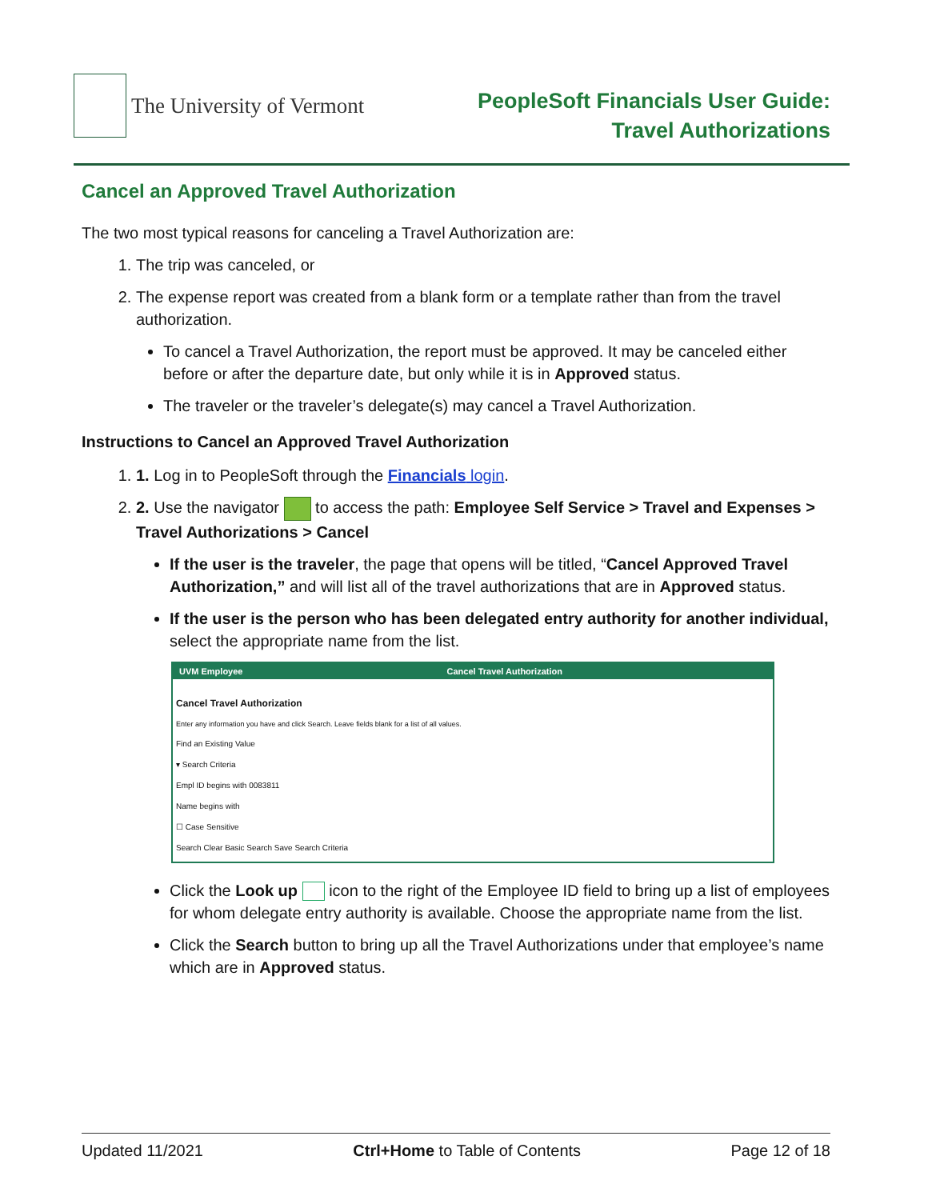The University of Vermont
PeopleSoft Financials User Guide:
Travel Authorizations
Cancel an Approved Travel Authorization
The two most typical reasons for canceling a Travel Authorization are:
1. The trip was canceled, or
2. The expense report was created from a blank form or a template rather than from the travel authorization.
To cancel a Travel Authorization, the report must be approved. It may be canceled either before or after the departure date, but only while it is in Approved status.
The traveler or the traveler’s delegate(s) may cancel a Travel Authorization.
Instructions to Cancel an Approved Travel Authorization
1. 1. Log in to PeopleSoft through the Financials login.
2. 2. Use the navigator to access the path: Employee Self Service > Travel and Expenses > Travel Authorizations > Cancel
If the user is the traveler, the page that opens will be titled, “Cancel Approved Travel Authorization,” and will list all of the travel authorizations that are in Approved status.
If the user is the person who has been delegated entry authority for another individual, select the appropriate name from the list.
UVM Employee Cancel Travel Authorization
Cancel Travel Authorization
Enter any information you have and click Search. Leave fields blank for a list of all values.
Find an Existing Value
▾ Search Criteria
Empl ID begins with 0083811
Name begins with
☐ Case Sensitive
Search Clear Basic Search Save Search Criteria
Click the Look up icon to the right of the Employee ID field to bring up a list of employees for whom delegate entry authority is available. Choose the appropriate name from the list.
Click the Search button to bring up all the Travel Authorizations under that employee’s name which are in Approved status.
Updated 11/2021 Ctrl+Home to Table of Contents Page 12 of 18